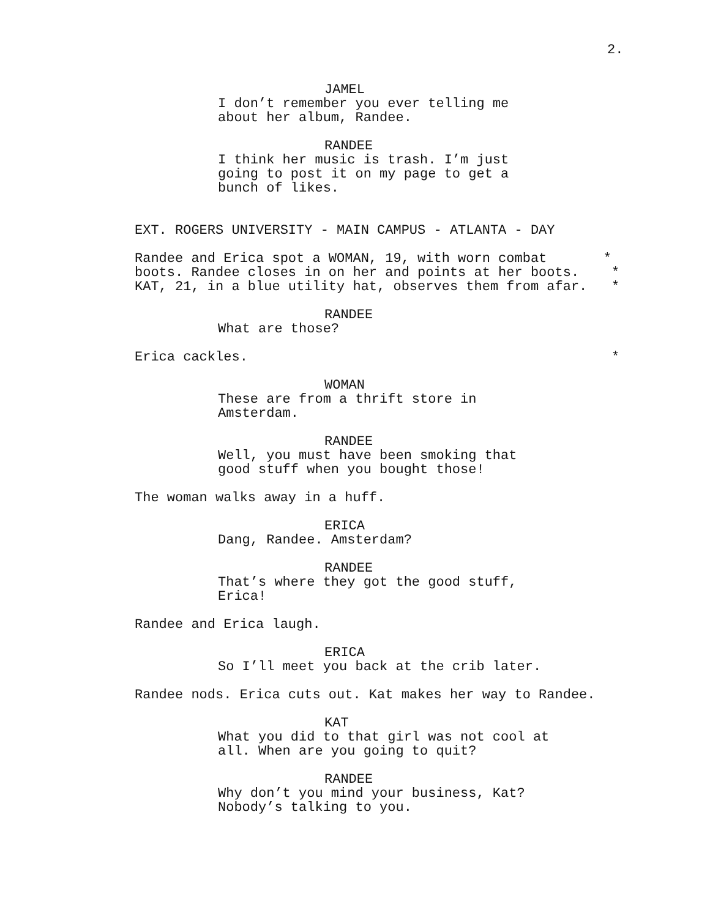2.
JAMEL
I don’t remember you ever telling me about her album, Randee.
RANDEE
I think her music is trash. I’m just going to post it on my page to get a bunch of likes.
EXT. ROGERS UNIVERSITY - MAIN CAMPUS - ATLANTA - DAY
Randee and Erica spot a WOMAN, 19, with worn combat * boots. Randee closes in on her and points at her boots. * KAT, 21, in a blue utility hat, observes them from afar. *
RANDEE
What are those?
Erica cackles. *
WOMAN
These are from a thrift store in Amsterdam.
RANDEE
Well, you must have been smoking that good stuff when you bought those!
The woman walks away in a huff.
ERICA
Dang, Randee. Amsterdam?
RANDEE
That’s where they got the good stuff, Erica!
Randee and Erica laugh.
ERICA
So I’ll meet you back at the crib later.
Randee nods. Erica cuts out. Kat makes her way to Randee.
KAT
What you did to that girl was not cool at all. When are you going to quit?
RANDEE
Why don’t you mind your business, Kat? Nobody’s talking to you.